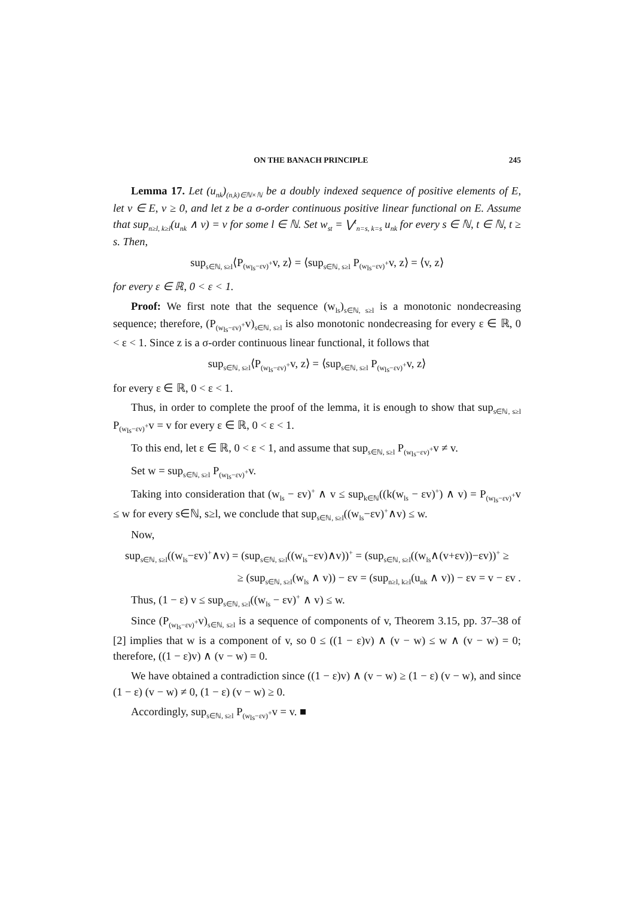ON THE BANACH PRINCIPLE 245
Lemma 17. Let (u<sub>nk</sub>)<sub>(n,k)∈ℕ×ℕ</sub> be a doubly indexed sequence of positive elements of E, let v ∈ E, v ≥ 0, and let z be a σ-order continuous positive linear functional on E. Assume that sup<sub>n≥l, k≥l</sub>(u<sub>nk</sub> ∧ v) = v for some l ∈ ℕ. Set w<sub>st</sub> = ⋁<sup>t</sup><sub>n=s, k=s</sub> u<sub>nk</sub> for every s ∈ ℕ, t ∈ ℕ, t ≥ s. Then,
sup<sub>s∈ℕ, s≥l</sub>⟨P<sub>(w<sub>ls</sub>−εv)<sup>+</sup></sub>v, z⟩ = ⟨sup<sub>s∈ℕ, s≥l</sub> P<sub>(w<sub>ls</sub>−εv)<sup>+</sup></sub>v, z⟩ = ⟨v, z⟩
for every ε ∈ ℝ, 0 < ε < 1.
Proof: We first note that the sequence (w<sub>ls</sub>)<sub>s∈ℕ, s≥l</sub> is a monotonic nondecreasing sequence; therefore, (P<sub>(w<sub>ls</sub>−εv)<sup>+</sup></sub>v)<sub>s∈ℕ, s≥l</sub> is also monotonic nondecreasing for every ε ∈ ℝ, 0 < ε < 1. Since z is a σ-order continuous linear functional, it follows that
sup<sub>s∈ℕ, s≥l</sub>⟨P<sub>(w<sub>ls</sub>−εv)<sup>+</sup></sub>v, z⟩ = ⟨sup<sub>s∈ℕ, s≥l</sub> P<sub>(w<sub>ls</sub>−εv)<sup>+</sup></sub>v, z⟩
for every ε ∈ ℝ, 0 < ε < 1.
Thus, in order to complete the proof of the lemma, it is enough to show that sup<sub>s∈ℕ, s≥l</sub> P<sub>(w<sub>ls</sub>−εv)<sup>+</sup></sub>v = v for every ε ∈ ℝ, 0 < ε < 1.
To this end, let ε ∈ ℝ, 0 < ε < 1, and assume that sup<sub>s∈ℕ, s≥l</sub> P<sub>(w<sub>ls</sub>−εv)<sup>+</sup></sub>v ≠ v.
Set w = sup<sub>s∈ℕ, s≥l</sub> P<sub>(w<sub>ls</sub>−εv)<sup>+</sup></sub>v.
Taking into consideration that (w<sub>ls</sub> − εv)<sup>+</sup> ∧ v ≤ sup<sub>k∈ℕ</sub>((k(w<sub>ls</sub> − εv)<sup>+</sup>) ∧ v) = P<sub>(w<sub>ls</sub>−εv)<sup>+</sup></sub>v ≤ w for every s∈ℕ, s≥l, we conclude that sup<sub>s∈ℕ, s≥l</sub>((w<sub>ls</sub>−εv)<sup>+</sup>∧v) ≤ w.
Now,
sup<sub>s∈ℕ, s≥l</sub>((w<sub>ls</sub>−εv)<sup>+</sup>∧v) = (sup<sub>s∈ℕ, s≥l</sub>((w<sub>ls</sub>−εv)∧v))<sup>+</sup> = (sup<sub>s∈ℕ, s≥l</sub>((w<sub>ls</sub>∧(v+εv))−εv))<sup>+</sup> ≥
≥ (sup<sub>s∈ℕ, s≥l</sub>(w<sub>ls</sub> ∧ v)) − εv = (sup<sub>n≥l, k≥l</sub>(u<sub>nk</sub> ∧ v)) − εv = v − εv .
Thus, (1 − ε) v ≤ sup<sub>s∈ℕ, s≥l</sub>((w<sub>ls</sub> − εv)<sup>+</sup> ∧ v) ≤ w.
Since (P<sub>(w<sub>ls</sub>−εv)<sup>+</sup></sub>v)<sub>s∈ℕ, s≥l</sub> is a sequence of components of v, Theorem 3.15, pp. 37–38 of [2] implies that w is a component of v, so 0 ≤ ((1 − ε)v) ∧ (v − w) ≤ w ∧ (v − w) = 0; therefore, ((1 − ε)v) ∧ (v − w) = 0.
We have obtained a contradiction since ((1 − ε)v) ∧ (v − w) ≥ (1 − ε) (v − w), and since (1 − ε) (v − w) ≠ 0, (1 − ε) (v − w) ≥ 0.
Accordingly, sup<sub>s∈ℕ, s≥l</sub> P<sub>(w<sub>ls</sub>−εv)<sup>+</sup></sub>v = v. ■